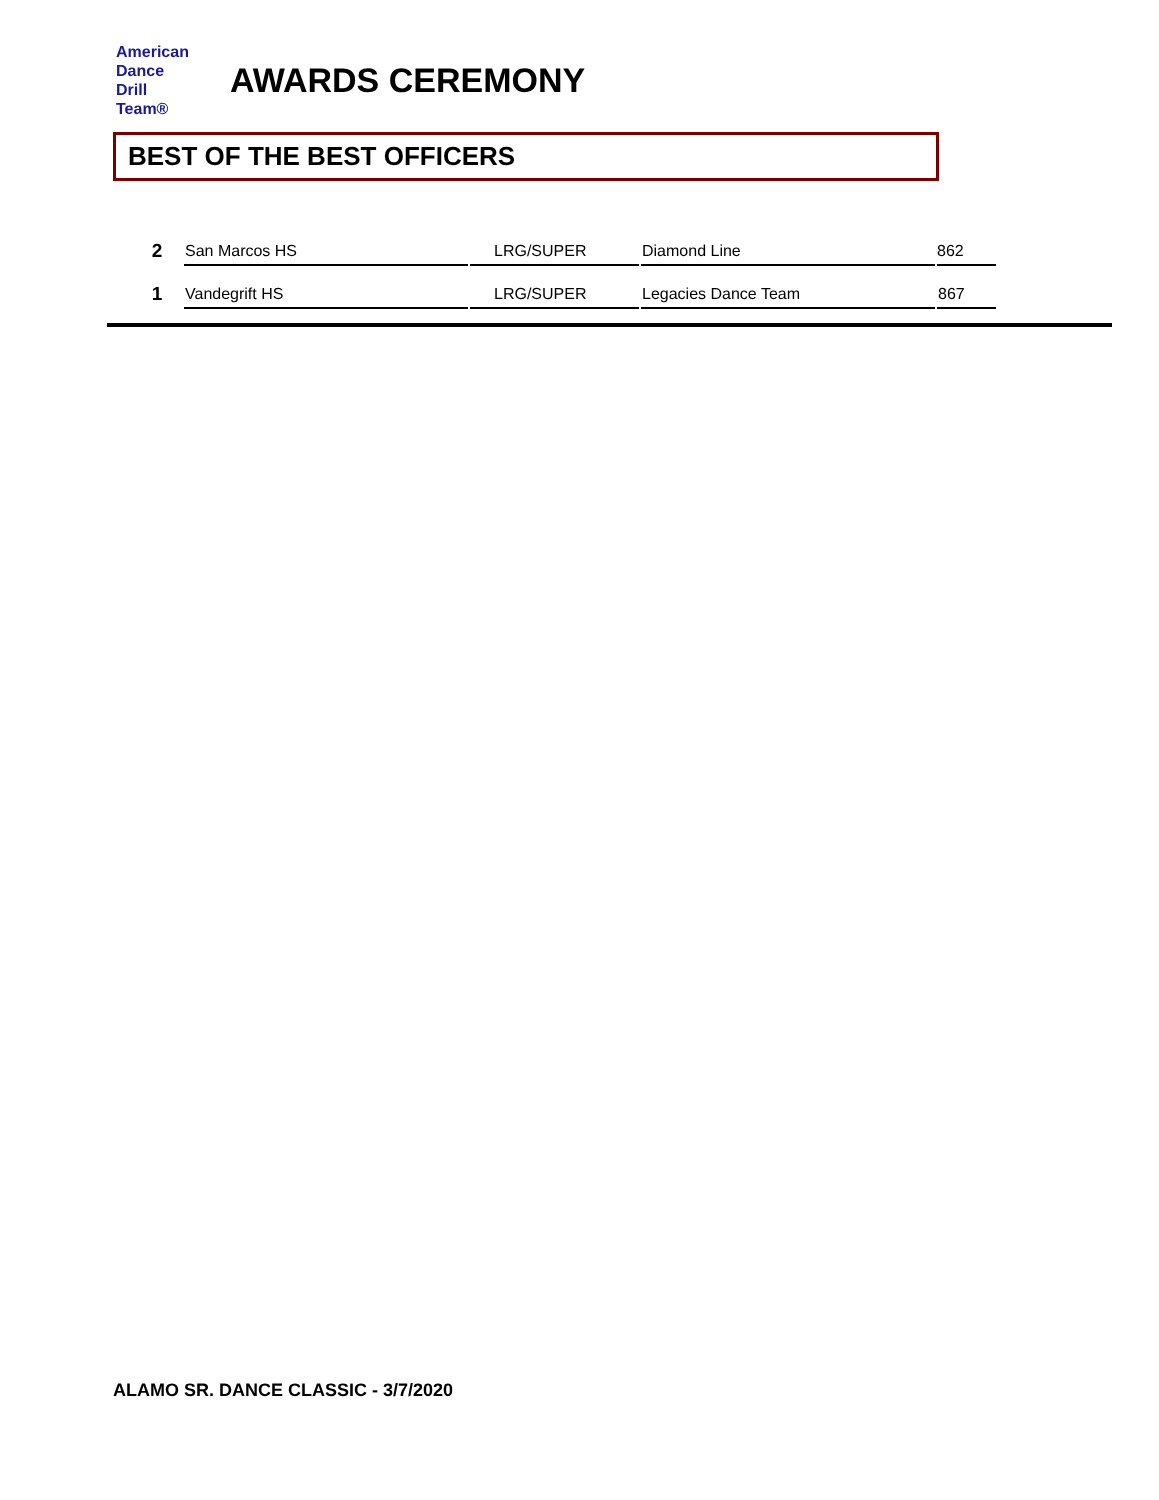American
Dance
Drill
Team®
AWARDS CEREMONY
BEST OF THE BEST OFFICERS
| 2 | San Marcos HS | LRG/SUPER | Diamond Line | 862 |
| 1 | Vandegrift HS | LRG/SUPER | Legacies Dance Team | 867 |
ALAMO SR. DANCE CLASSIC - 3/7/2020